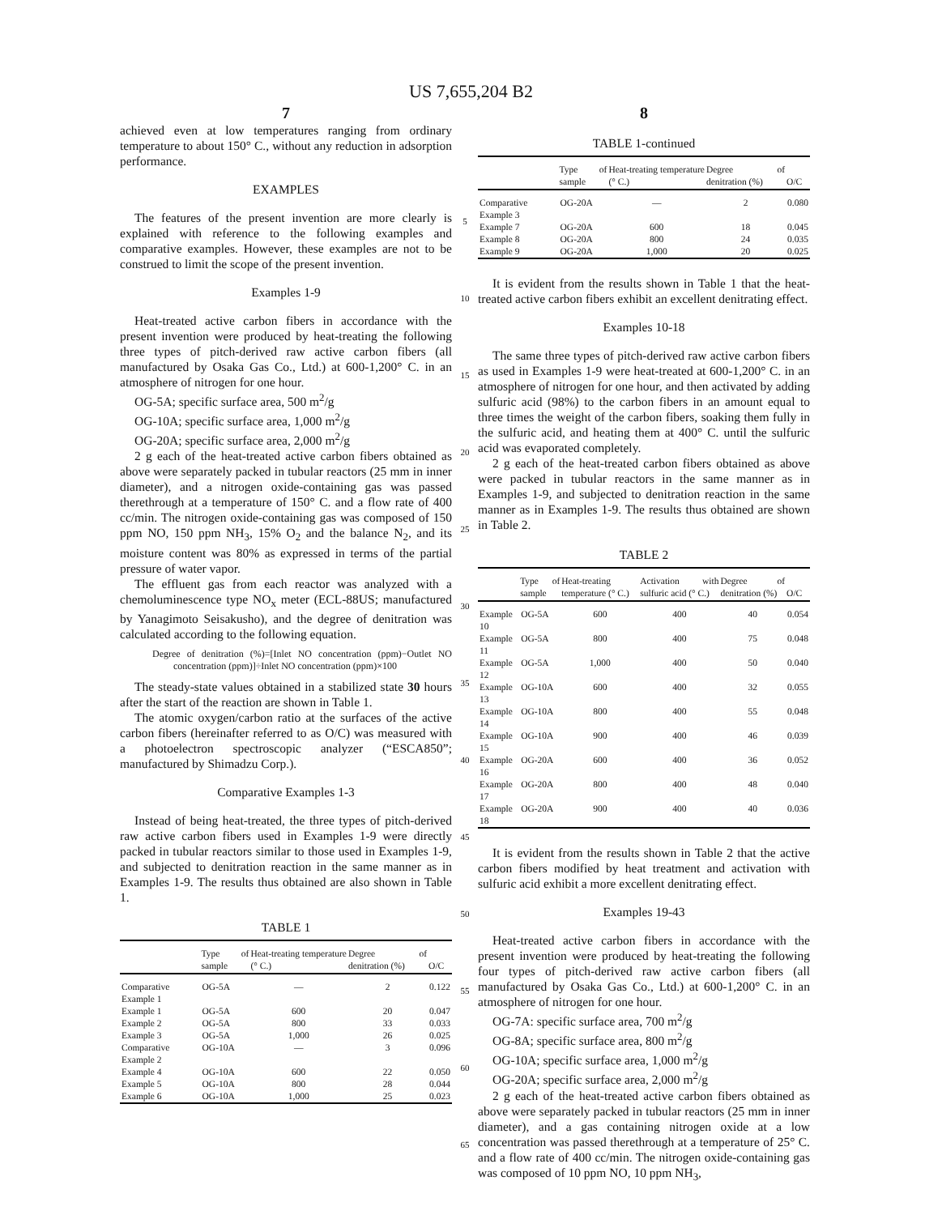US 7,655,204 B2
7
achieved even at low temperatures ranging from ordinary temperature to about 150° C., without any reduction in adsorption performance.
EXAMPLES
The features of the present invention are more clearly is explained with reference to the following examples and comparative examples. However, these examples are not to be construed to limit the scope of the present invention.
Examples 1-9
Heat-treated active carbon fibers in accordance with the present invention were produced by heat-treating the following three types of pitch-derived raw active carbon fibers (all manufactured by Osaka Gas Co., Ltd.) at 600-1,200° C. in an atmosphere of nitrogen for one hour.
OG-5A; specific surface area, 500 m<sup>2</sup>/g
OG-10A; specific surface area, 1,000 m<sup>2</sup>/g
OG-20A; specific surface area, 2,000 m<sup>2</sup>/g
2 g each of the heat-treated active carbon fibers obtained as above were separately packed in tubular reactors (25 mm in inner diameter), and a nitrogen oxide-containing gas was passed therethrough at a temperature of 150° C. and a flow rate of 400 cc/min. The nitrogen oxide-containing gas was composed of 150 ppm NO, 150 ppm NH<sub>3</sub>, 15% O<sub>2</sub> and the balance N<sub>2</sub>, and its moisture content was 80% as expressed in terms of the partial pressure of water vapor.
The effluent gas from each reactor was analyzed with a chemoluminescence type NO<sub>x</sub> meter (ECL-88US; manufactured by Yanagimoto Seisakusho), and the degree of denitration was calculated according to the following equation.
Degree of denitration (%)=[Inlet NO concentration (ppm)−Outlet NO concentration (ppm)]÷Inlet NO concentration (ppm)×100
The steady-state values obtained in a stabilized state 30 hours after the start of the reaction are shown in Table 1.
The atomic oxygen/carbon ratio at the surfaces of the active carbon fibers (hereinafter referred to as O/C) was measured with a photoelectron spectroscopic analyzer (“ESCA850”; manufactured by Shimadzu Corp.).
Comparative Examples 1-3
Instead of being heat-treated, the three types of pitch-derived raw active carbon fibers used in Examples 1-9 were directly packed in tubular reactors similar to those used in Examples 1-9, and subjected to denitration reaction in the same manner as in Examples 1-9. The results thus obtained are also shown in Table 1.
TABLE 1
| | Type of sample | Heat-treating temperature (° C.) | Degree of denitration (%) | O/C |
| --- | --- | --- | --- | --- |
| Comparative Example 1 | OG-5A | — | 2 | 0.122 |
| Example 1 | OG-5A | 600 | 20 | 0.047 |
| Example 2 | OG-5A | 800 | 33 | 0.033 |
| Example 3 | OG-5A | 1,000 | 26 | 0.025 |
| Comparative Example 2 | OG-10A | — | 3 | 0.096 |
| Example 4 | OG-10A | 600 | 22 | 0.050 |
| Example 5 | OG-10A | 800 | 28 | 0.044 |
| Example 6 | OG-10A | 1,000 | 25 | 0.023 |
5
10
15
20
25
30
35
40
45
50
55
60
65
8
TABLE 1-continued
| | Type of sample | Heat-treating temperature (° C.) | Degree of denitration (%) | O/C |
| --- | --- | --- | --- | --- |
| Comparative Example 3 | OG-20A | — | 2 | 0.080 |
| Example 7 | OG-20A | 600 | 18 | 0.045 |
| Example 8 | OG-20A | 800 | 24 | 0.035 |
| Example 9 | OG-20A | 1,000 | 20 | 0.025 |
It is evident from the results shown in Table 1 that the heat-treated active carbon fibers exhibit an excellent denitrating effect.
Examples 10-18
The same three types of pitch-derived raw active carbon fibers as used in Examples 1-9 were heat-treated at 600-1,200° C. in an atmosphere of nitrogen for one hour, and then activated by adding sulfuric acid (98%) to the carbon fibers in an amount equal to three times the weight of the carbon fibers, soaking them fully in the sulfuric acid, and heating them at 400° C. until the sulfuric acid was evaporated completely.
2 g each of the heat-treated carbon fibers obtained as above were packed in tubular reactors in the same manner as in Examples 1-9, and subjected to denitration reaction in the same manner as in Examples 1-9. The results thus obtained are shown in Table 2.
TABLE 2
| | Type of sample | Heat-treating temperature (° C.) | Activation with sulfuric acid (° C.) | Degree of denitration (%) | O/C |
| --- | --- | --- | --- | --- | --- |
| Example 10 | OG-5A | 600 | 400 | 40 | 0.054 |
| Example 11 | OG-5A | 800 | 400 | 75 | 0.048 |
| Example 12 | OG-5A | 1,000 | 400 | 50 | 0.040 |
| Example 13 | OG-10A | 600 | 400 | 32 | 0.055 |
| Example 14 | OG-10A | 800 | 400 | 55 | 0.048 |
| Example 15 | OG-10A | 900 | 400 | 46 | 0.039 |
| Example 16 | OG-20A | 600 | 400 | 36 | 0.052 |
| Example 17 | OG-20A | 800 | 400 | 48 | 0.040 |
| Example 18 | OG-20A | 900 | 400 | 40 | 0.036 |
It is evident from the results shown in Table 2 that the active carbon fibers modified by heat treatment and activation with sulfuric acid exhibit a more excellent denitrating effect.
Examples 19-43
Heat-treated active carbon fibers in accordance with the present invention were produced by heat-treating the following four types of pitch-derived raw active carbon fibers (all manufactured by Osaka Gas Co., Ltd.) at 600-1,200° C. in an atmosphere of nitrogen for one hour.
OG-7A: specific surface area, 700 m<sup>2</sup>/g
OG-8A; specific surface area, 800 m<sup>2</sup>/g
OG-10A; specific surface area, 1,000 m<sup>2</sup>/g
OG-20A; specific surface area, 2,000 m<sup>2</sup>/g
2 g each of the heat-treated active carbon fibers obtained as above were separately packed in tubular reactors (25 mm in inner diameter), and a gas containing nitrogen oxide at a low concentration was passed therethrough at a temperature of 25° C. and a flow rate of 400 cc/min. The nitrogen oxide-containing gas was composed of 10 ppm NO, 10 ppm NH<sub>3</sub>,